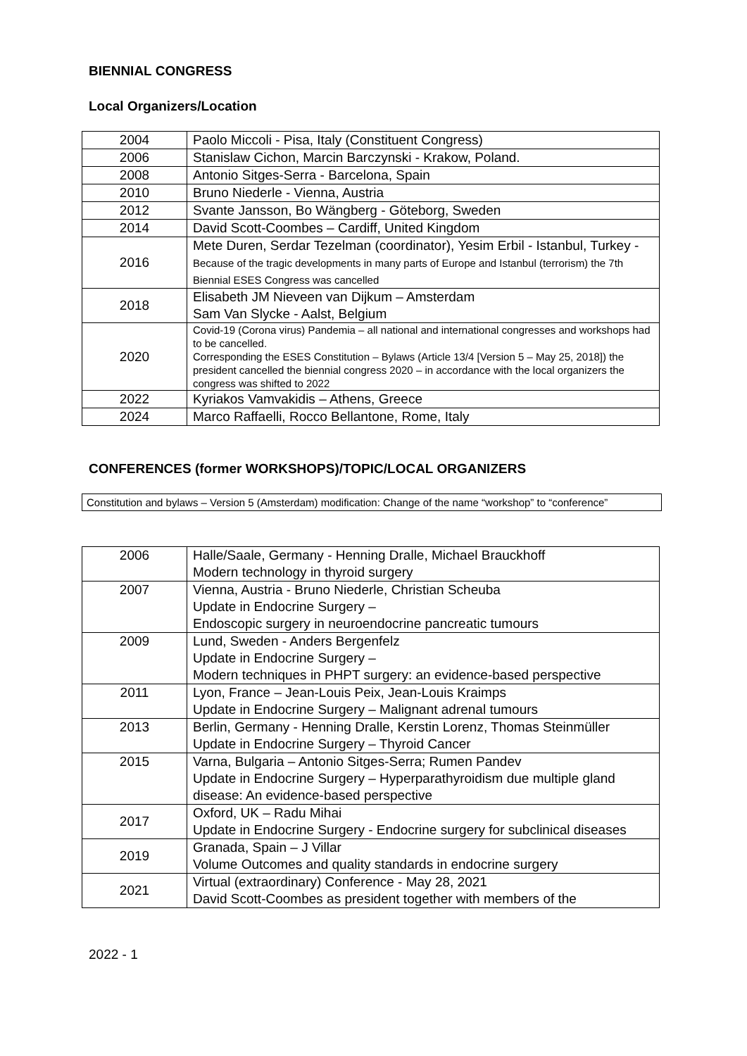BIENNIAL CONGRESS
Local Organizers/Location
| 2004 | Paolo Miccoli - Pisa, Italy (Constituent Congress) |
| 2006 | Stanislaw Cichon, Marcin Barczynski - Krakow, Poland. |
| 2008 | Antonio Sitges-Serra - Barcelona, Spain |
| 2010 | Bruno Niederle - Vienna, Austria |
| 2012 | Svante Jansson, Bo Wängberg - Göteborg, Sweden |
| 2014 | David Scott-Coombes – Cardiff, United Kingdom |
| 2016 | Mete Duren, Serdar Tezelman (coordinator), Yesim Erbil - Istanbul, Turkey - Because of the tragic developments in many parts of Europe and Istanbul (terrorism) the 7th Biennial ESES Congress was cancelled |
| 2018 | Elisabeth JM Nieveen van Dijkum – Amsterdam Sam Van Slycke - Aalst, Belgium |
| 2020 | Covid-19 (Corona virus) Pandemia – all national and international congresses and workshops had to be cancelled. Corresponding the ESES Constitution – Bylaws (Article 13/4 [Version 5 – May 25, 2018]) the president cancelled the biennial congress 2020 – in accordance with the local organizers the congress was shifted to 2022 |
| 2022 | Kyriakos Vamvakidis – Athens, Greece |
| 2024 | Marco Raffaelli, Rocco Bellantone, Rome, Italy |
CONFERENCES (former WORKSHOPS)/TOPIC/LOCAL ORGANIZERS
Constitution and bylaws – Version 5 (Amsterdam) modification: Change of the name “workshop” to “conference”
| 2006 | Halle/Saale, Germany - Henning Dralle, Michael Brauckhoff Modern technology in thyroid surgery |
| 2007 | Vienna, Austria - Bruno Niederle, Christian Scheuba Update in Endocrine Surgery – Endoscopic surgery in neuroendocrine pancreatic tumours |
| 2009 | Lund, Sweden - Anders Bergenfelz Update in Endocrine Surgery – Modern techniques in PHPT surgery: an evidence-based perspective |
| 2011 | Lyon, France – Jean-Louis Peix, Jean-Louis Kraimps Update in Endocrine Surgery – Malignant adrenal tumours |
| 2013 | Berlin, Germany - Henning Dralle, Kerstin Lorenz, Thomas Steinmüller Update in Endocrine Surgery – Thyroid Cancer |
| 2015 | Varna, Bulgaria – Antonio Sitges-Serra; Rumen Pandev Update in Endocrine Surgery – Hyperparathyroidism due multiple gland disease: An evidence-based perspective |
| 2017 | Oxford, UK – Radu Mihai Update in Endocrine Surgery - Endocrine surgery for subclinical diseases |
| 2019 | Granada, Spain – J Villar Volume Outcomes and quality standards in endocrine surgery |
| 2021 | Virtual (extraordinary) Conference - May 28, 2021 David Scott-Coombes as president together with members of the |
2022 - 1